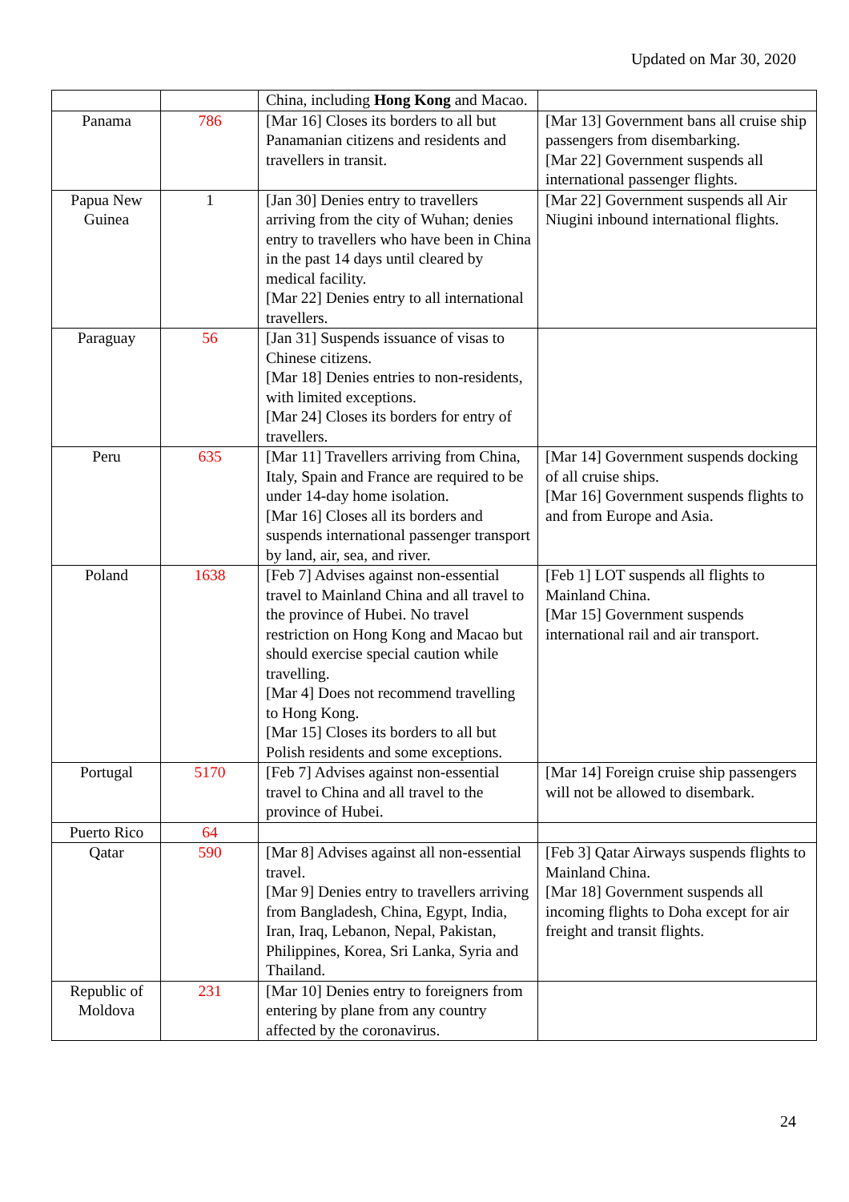Updated on Mar 30, 2020
| | | China, including Hong Kong and Macao. | |
| Panama | 786 | [Mar 16] Closes its borders to all but Panamanian citizens and residents and travellers in transit. | [Mar 13] Government bans all cruise ship passengers from disembarking. [Mar 22] Government suspends all international passenger flights. |
| Papua New Guinea | 1 | [Jan 30] Denies entry to travellers arriving from the city of Wuhan; denies entry to travellers who have been in China in the past 14 days until cleared by medical facility. [Mar 22] Denies entry to all international travellers. | [Mar 22] Government suspends all Air Niugini inbound international flights. |
| Paraguay | 56 | [Jan 31] Suspends issuance of visas to Chinese citizens. [Mar 18] Denies entries to non-residents, with limited exceptions. [Mar 24] Closes its borders for entry of travellers. | |
| Peru | 635 | [Mar 11] Travellers arriving from China, Italy, Spain and France are required to be under 14-day home isolation. [Mar 16] Closes all its borders and suspends international passenger transport by land, air, sea, and river. | [Mar 14] Government suspends docking of all cruise ships. [Mar 16] Government suspends flights to and from Europe and Asia. |
| Poland | 1638 | [Feb 7] Advises against non-essential travel to Mainland China and all travel to the province of Hubei. No travel restriction on Hong Kong and Macao but should exercise special caution while travelling. [Mar 4] Does not recommend travelling to Hong Kong. [Mar 15] Closes its borders to all but Polish residents and some exceptions. | [Feb 1] LOT suspends all flights to Mainland China. [Mar 15] Government suspends international rail and air transport. |
| Portugal | 5170 | [Feb 7] Advises against non-essential travel to China and all travel to the province of Hubei. | [Mar 14] Foreign cruise ship passengers will not be allowed to disembark. |
| Puerto Rico | 64 | | |
| Qatar | 590 | [Mar 8] Advises against all non-essential travel. [Mar 9] Denies entry to travellers arriving from Bangladesh, China, Egypt, India, Iran, Iraq, Lebanon, Nepal, Pakistan, Philippines, Korea, Sri Lanka, Syria and Thailand. | [Feb 3] Qatar Airways suspends flights to Mainland China. [Mar 18] Government suspends all incoming flights to Doha except for air freight and transit flights. |
| Republic of Moldova | 231 | [Mar 10] Denies entry to foreigners from entering by plane from any country affected by the coronavirus. | |
24